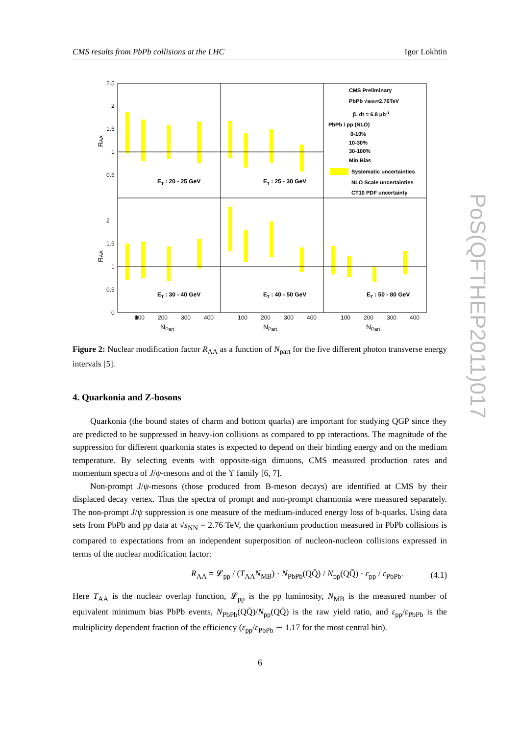CMS results from PbPb collisions at the LHC Igor Lokhtin
2.5
2
1.5
1
0.5
2
1.5
1
0.5
0
ET : 20 - 25 GeV
ET : 25 - 30 GeV
ET : 30 - 40 GeV
ET : 40 - 50 GeV
ET : 50 - 80 GeV
CMS Preliminary
PbPb √sNN=2.76TeV
∫L dt = 6.8 μb-1
PbPb / pp (NLO)
0-10%
10-30%
30-100%
Min Bias
Systematic uncertainties
NLO Scale uncertainties
CT10 PDF uncertainty
0
100
200
300
400
100
200
300
400
100
200
300
400
NPart
NPart
NPart
RAA
RAA
Figure 2: Nuclear modification factor R<sub>AA</sub> as a function of N<sub>part</sub> for the five different photon transverse energy intervals [5].
4. Quarkonia and Z-bosons
Quarkonia (the bound states of charm and bottom quarks) are important for studying QGP since they are predicted to be suppressed in heavy-ion collisions as compared to pp interactions. The magnitude of the suppression for different quarkonia states is expected to depend on their binding energy and on the medium temperature. By selecting events with opposite-sign dimuons, CMS measured production rates and momentum spectra of J/ψ-mesons and of the ϒ family [6, 7].
Non-prompt J/ψ-mesons (those produced from B-meson decays) are identified at CMS by their displaced decay vertex. Thus the spectra of prompt and non-prompt charmonia were measured separately. The non-prompt J/ψ suppression is one measure of the medium-induced energy loss of b-quarks. Using data sets from PbPb and pp data at √s<sub>NN</sub> = 2.76 TeV, the quarkonium production measured in PbPb collisions is compared to expectations from an independent superposition of nucleon-nucleon collisions expressed in terms of the nuclear modification factor:
R<sub>AA</sub> = 𝓛<sub>pp</sub> / (T<sub>AA</sub>N<sub>MB</sub>) · N<sub>PbPb</sub>(QQ̄) / N<sub>pp</sub>(QQ̄) · ε<sub>pp</sub> / ε<sub>PbPb</sub>. (4.1)
Here T<sub>AA</sub> is the nuclear overlap function, 𝓛<sub>pp</sub> is the pp luminosity, N<sub>MB</sub> is the measured number of equivalent minimum bias PbPb events, N<sub>PbPb</sub>(QQ̄)/N<sub>pp</sub>(QQ̄) is the raw yield ratio, and ε<sub>pp</sub>/ε<sub>PbPb</sub> is the multiplicity dependent fraction of the efficiency (ε<sub>pp</sub>/ε<sub>PbPb</sub> ∼ 1.17 for the most central bin).
PoS(QFTHEP2011)017
6